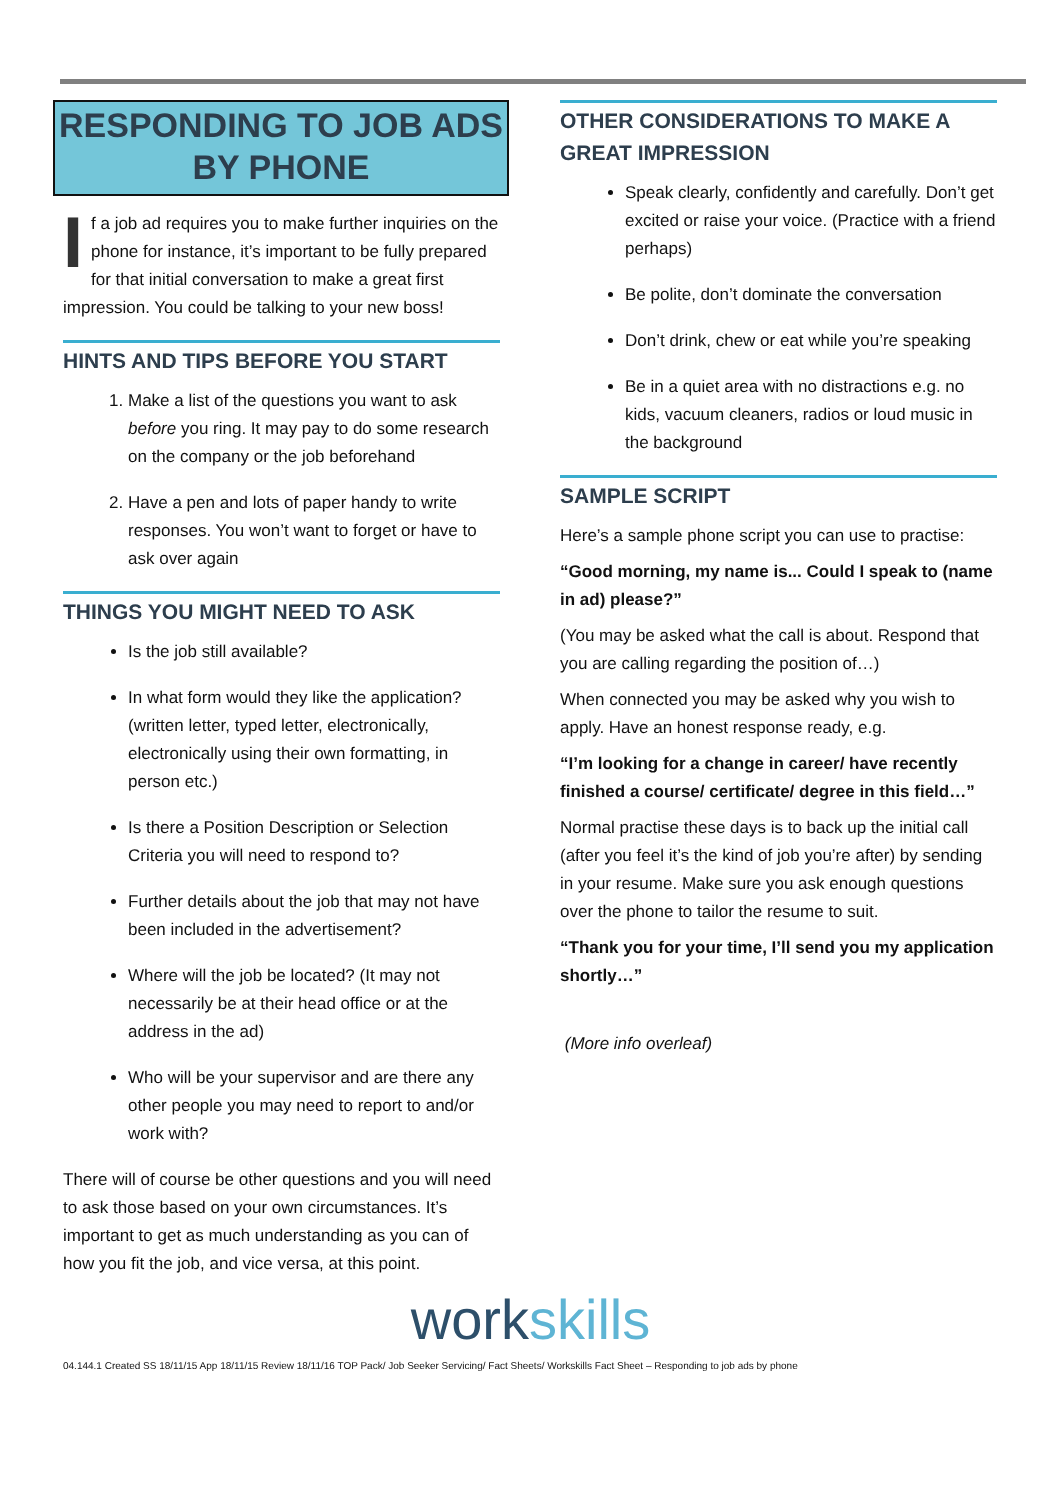RESPONDING TO JOB ADS BY PHONE
If a job ad requires you to make further inquiries on the phone for instance, it’s important to be fully prepared for that initial conversation to make a great first impression. You could be talking to your new boss!
HINTS AND TIPS BEFORE YOU START
1. Make a list of the questions you want to ask before you ring. It may pay to do some research on the company or the job beforehand
2. Have a pen and lots of paper handy to write responses. You won’t want to forget or have to ask over again
THINGS YOU MIGHT NEED TO ASK
Is the job still available?
In what form would they like the application? (written letter, typed letter, electronically, electronically using their own formatting, in person etc.)
Is there a Position Description or Selection Criteria you will need to respond to?
Further details about the job that may not have been included in the advertisement?
Where will the job be located? (It may not necessarily be at their head office or at the address in the ad)
Who will be your supervisor and are there any other people you may need to report to and/or work with?
There will of course be other questions and you will need to ask those based on your own circumstances. It’s important to get as much understanding as you can of how you fit the job, and vice versa, at this point.
OTHER CONSIDERATIONS TO MAKE A GREAT IMPRESSION
Speak clearly, confidently and carefully. Don’t get excited or raise your voice. (Practice with a friend perhaps)
Be polite, don’t dominate the conversation
Don’t drink, chew or eat while you’re speaking
Be in a quiet area with no distractions e.g. no kids, vacuum cleaners, radios or loud music in the background
SAMPLE SCRIPT
Here’s a sample phone script you can use to practise:
“Good morning, my name is... Could I speak to (name in ad) please?”
(You may be asked what the call is about. Respond that you are calling regarding the position of…)
When connected you may be asked why you wish to apply. Have an honest response ready, e.g.
“I’m looking for a change in career/ have recently finished a course/ certificate/ degree in this field…”
Normal practise these days is to back up the initial call (after you feel it’s the kind of job you’re after) by sending in your resume. Make sure you ask enough questions over the phone to tailor the resume to suit.
“Thank you for your time, I’ll send you my application shortly…”
(More info overleaf)
workskills
04.144.1 Created SS 18/11/15 App 18/11/15 Review 18/11/16 TOP Pack/ Job Seeker Servicing/ Fact Sheets/ Workskills Fact Sheet – Responding to job ads by phone